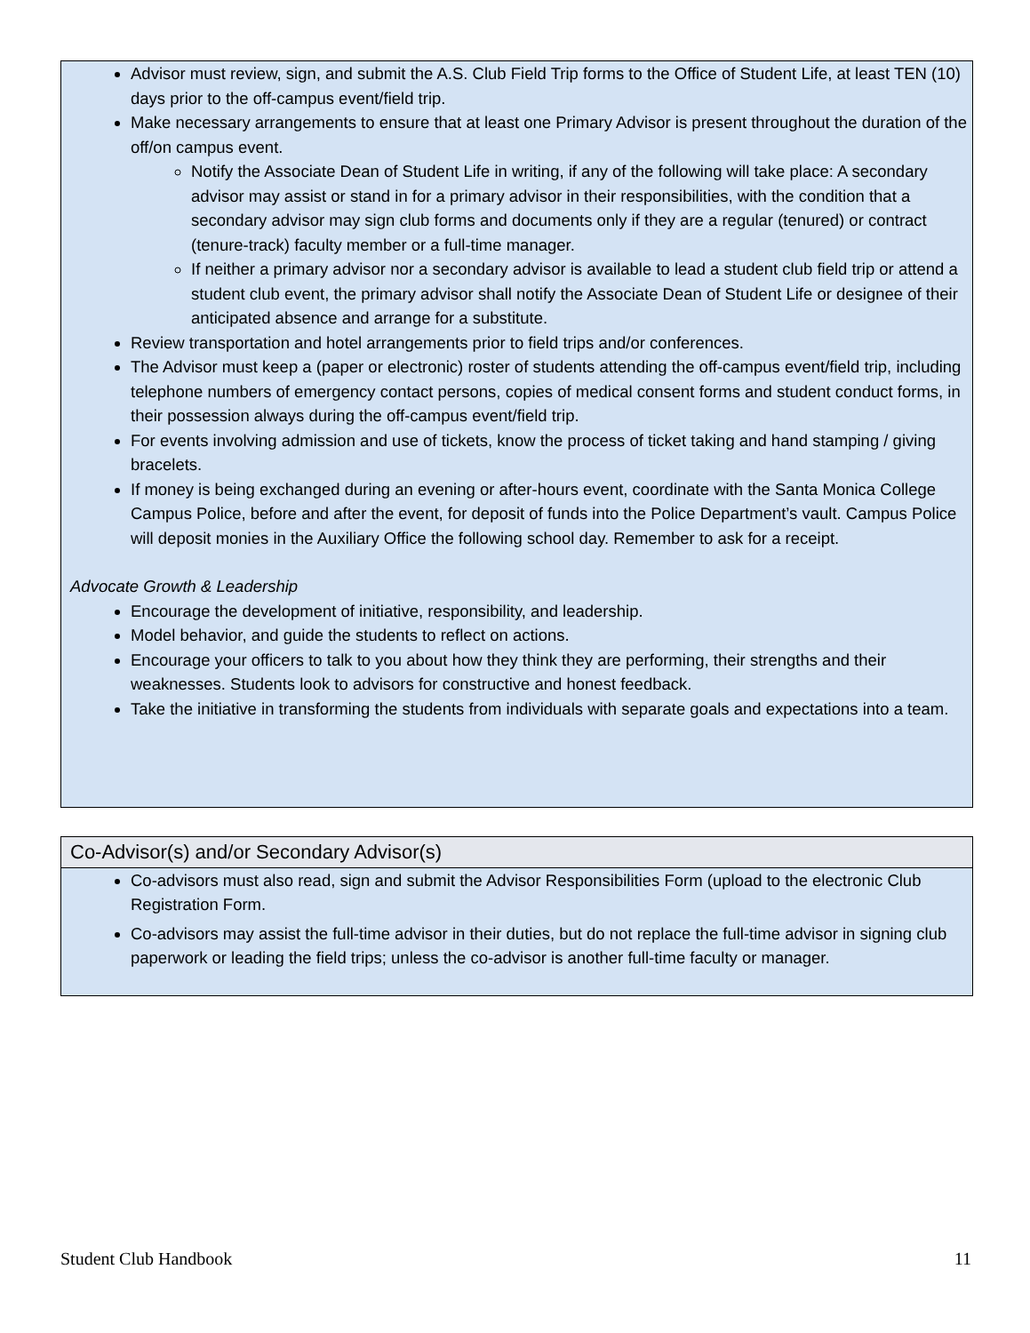Advisor must review, sign, and submit the A.S. Club Field Trip forms to the Office of Student Life, at least TEN (10) days prior to the off-campus event/field trip.
Make necessary arrangements to ensure that at least one Primary Advisor is present throughout the duration of the off/on campus event.
Notify the Associate Dean of Student Life in writing, if any of the following will take place: A secondary advisor may assist or stand in for a primary advisor in their responsibilities, with the condition that a secondary advisor may sign club forms and documents only if they are a regular (tenured) or contract (tenure-track) faculty member or a full-time manager.
If neither a primary advisor nor a secondary advisor is available to lead a student club field trip or attend a student club event, the primary advisor shall notify the Associate Dean of Student Life or designee of their anticipated absence and arrange for a substitute.
Review transportation and hotel arrangements prior to field trips and/or conferences.
The Advisor must keep a (paper or electronic) roster of students attending the off-campus event/field trip, including telephone numbers of emergency contact persons, copies of medical consent forms and student conduct forms, in their possession always during the off-campus event/field trip.
For events involving admission and use of tickets, know the process of ticket taking and hand stamping / giving bracelets.
If money is being exchanged during an evening or after-hours event, coordinate with the Santa Monica College Campus Police, before and after the event, for deposit of funds into the Police Department’s vault. Campus Police will deposit monies in the Auxiliary Office the following school day. Remember to ask for a receipt.
Advocate Growth & Leadership
Encourage the development of initiative, responsibility, and leadership.
Model behavior, and guide the students to reflect on actions.
Encourage your officers to talk to you about how they think they are performing, their strengths and their weaknesses. Students look to advisors for constructive and honest feedback.
Take the initiative in transforming the students from individuals with separate goals and expectations into a team.
Co-Advisor(s) and/or Secondary Advisor(s)
Co-advisors must also read, sign and submit the Advisor Responsibilities Form (upload to the electronic Club Registration Form.
Co-advisors may assist the full-time advisor in their duties, but do not replace the full-time advisor in signing club paperwork or leading the field trips; unless the co-advisor is another full-time faculty or manager.
Student Club Handbook 11